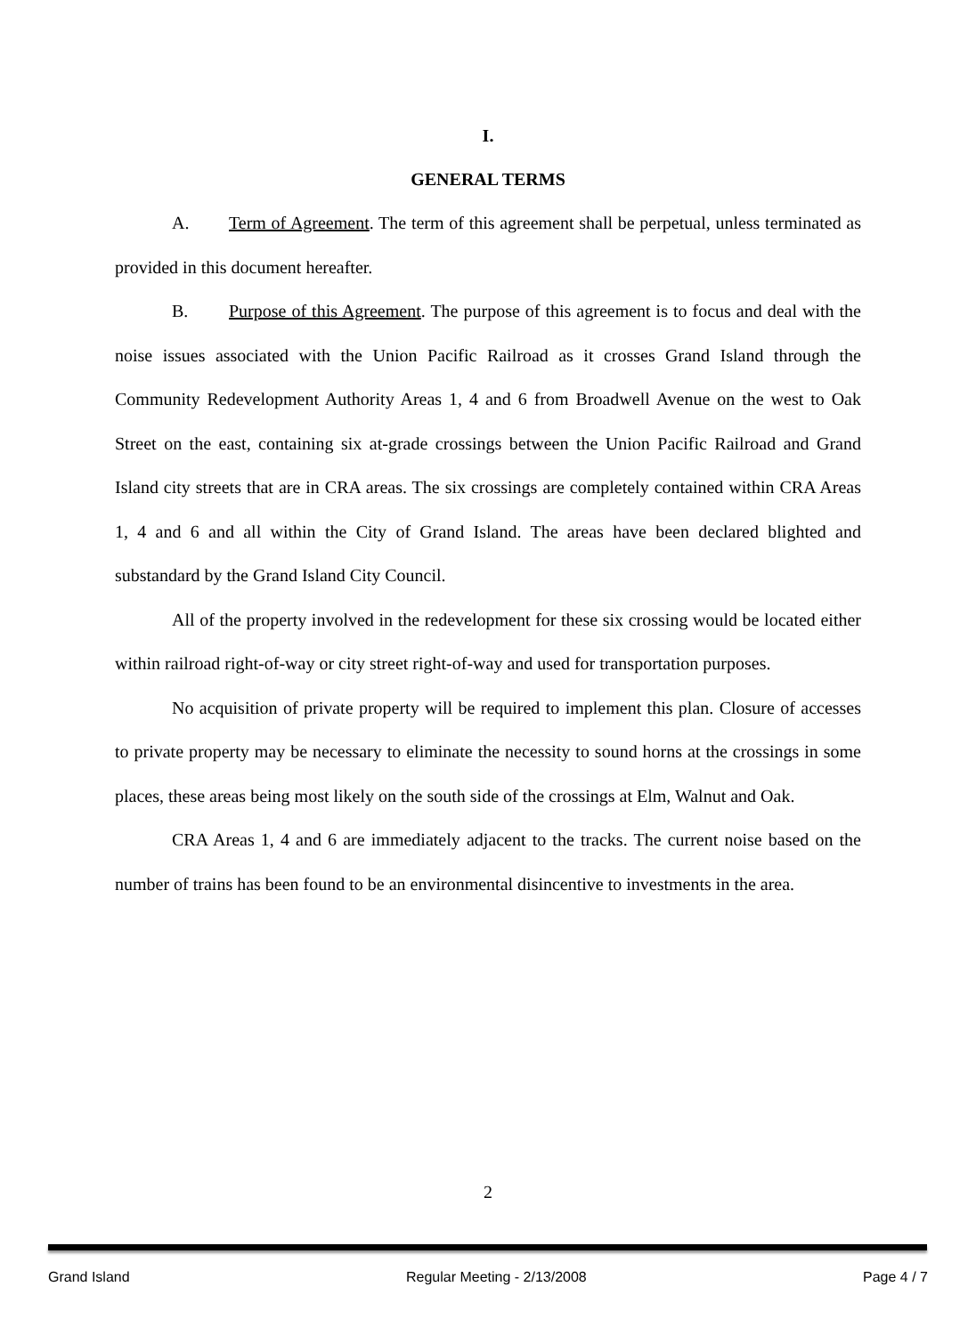I.
GENERAL TERMS
A. Term of Agreement. The term of this agreement shall be perpetual, unless terminated as provided in this document hereafter.
B. Purpose of this Agreement. The purpose of this agreement is to focus and deal with the noise issues associated with the Union Pacific Railroad as it crosses Grand Island through the Community Redevelopment Authority Areas 1, 4 and 6 from Broadwell Avenue on the west to Oak Street on the east, containing six at-grade crossings between the Union Pacific Railroad and Grand Island city streets that are in CRA areas. The six crossings are completely contained within CRA Areas 1, 4 and 6 and all within the City of Grand Island. The areas have been declared blighted and substandard by the Grand Island City Council.
All of the property involved in the redevelopment for these six crossing would be located either within railroad right-of-way or city street right-of-way and used for transportation purposes.
No acquisition of private property will be required to implement this plan. Closure of accesses to private property may be necessary to eliminate the necessity to sound horns at the crossings in some places, these areas being most likely on the south side of the crossings at Elm, Walnut and Oak.
CRA Areas 1, 4 and 6 are immediately adjacent to the tracks. The current noise based on the number of trains has been found to be an environmental disincentive to investments in the area.
2
Grand Island Regular Meeting - 2/13/2008 Page 4 / 7